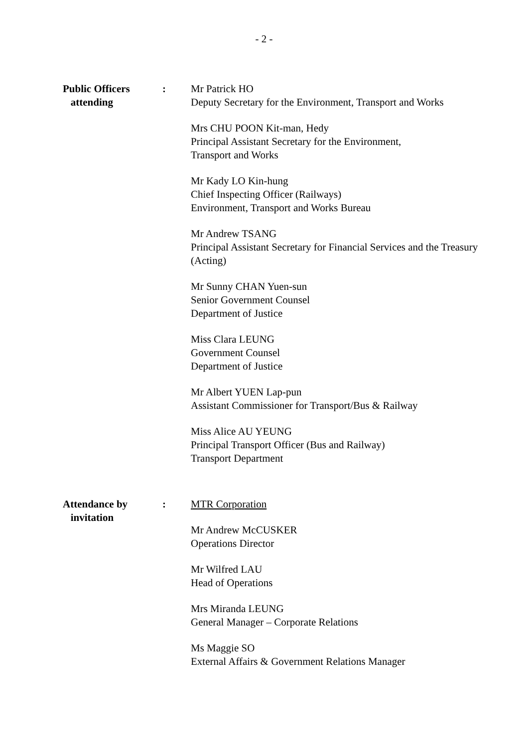- 2 -
Public Officers
attending
: Mr Patrick HO
Deputy Secretary for the Environment, Transport and Works
Mrs CHU POON Kit-man, Hedy
Principal Assistant Secretary for the Environment,
Transport and Works
Mr Kady LO Kin-hung
Chief Inspecting Officer (Railways)
Environment, Transport and Works Bureau
Mr Andrew TSANG
Principal Assistant Secretary for Financial Services and the Treasury (Acting)
Mr Sunny CHAN Yuen-sun
Senior Government Counsel
Department of Justice
Miss Clara LEUNG
Government Counsel
Department of Justice
Mr Albert YUEN Lap-pun
Assistant Commissioner for Transport/Bus & Railway
Miss Alice AU YEUNG
Principal Transport Officer (Bus and Railway)
Transport Department
Attendance by
invitation
: MTR Corporation
Mr Andrew McCUSKER
Operations Director
Mr Wilfred LAU
Head of Operations
Mrs Miranda LEUNG
General Manager – Corporate Relations
Ms Maggie SO
External Affairs & Government Relations Manager